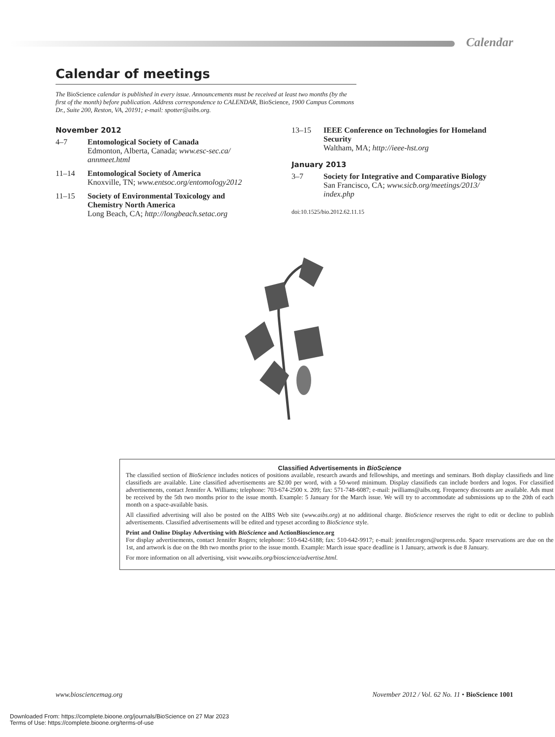Calendar
Calendar of meetings
The BioScience calendar is published in every issue. Announcements must be received at least two months (by the first of the month) before publication. Address correspondence to CALENDAR, BioScience, 1900 Campus Commons Dr., Suite 200, Reston, VA, 20191; e-mail: spotter@aibs.org.
November 2012
4–7 Entomological Society of Canada
Edmonton, Alberta, Canada; www.esc-sec.ca/ annmeet.html
11–14 Entomological Society of America
Knoxville, TN; www.entsoc.org/entomology2012
11–15 Society of Environmental Toxicology and Chemistry North America
Long Beach, CA; http://longbeach.setac.org
13–15 IEEE Conference on Technologies for Homeland Security
Waltham, MA; http://ieee-hst.org
January 2013
3–7 Society for Integrative and Comparative Biology
San Francisco, CA; www.sicb.org/meetings/2013/ index.php
doi:10.1525/bio.2012.62.11.15
Classified Advertisements in BioScience
The classified section of BioScience includes notices of positions available, research awards and fellowships, and meetings and seminars. Both display classifieds and line classifieds are available. Line classified advertisements are $2.00 per word, with a 50-word minimum. Display classifieds can include borders and logos. For classified advertisements, contact Jennifer A. Williams; telephone: 703-674-2500 x. 209; fax: 571-748-6087; e-mail: jwilliams@aibs.org. Frequency discounts are available. Ads must be received by the 5th two months prior to the issue month. Example: 5 January for the March issue. We will try to accommodate ad submissions up to the 20th of each month on a space-available basis.
All classified advertising will also be posted on the AIBS Web site (www.aibs.org) at no additional charge. BioScience reserves the right to edit or decline to publish advertisements. Classified advertisements will be edited and typeset according to BioScience style.
Print and Online Display Advertising with BioScience and ActionBioscience.org
For display advertisements, contact Jennifer Rogers; telephone: 510-642-6188; fax: 510-642-9917; e-mail: jennifer.rogers@ucpress.edu. Space reservations are due on the 1st, and artwork is due on the 8th two months prior to the issue month. Example: March issue space deadline is 1 January, artwork is due 8 January.
For more information on all advertising, visit www.aibs.org/bioscience/advertise.html.
www.biosciencemag.org November 2012 / Vol. 62 No. 11 • BioScience 1001
Downloaded From: https://complete.bioone.org/journals/BioScience on 27 Mar 2023
Terms of Use: https://complete.bioone.org/terms-of-use